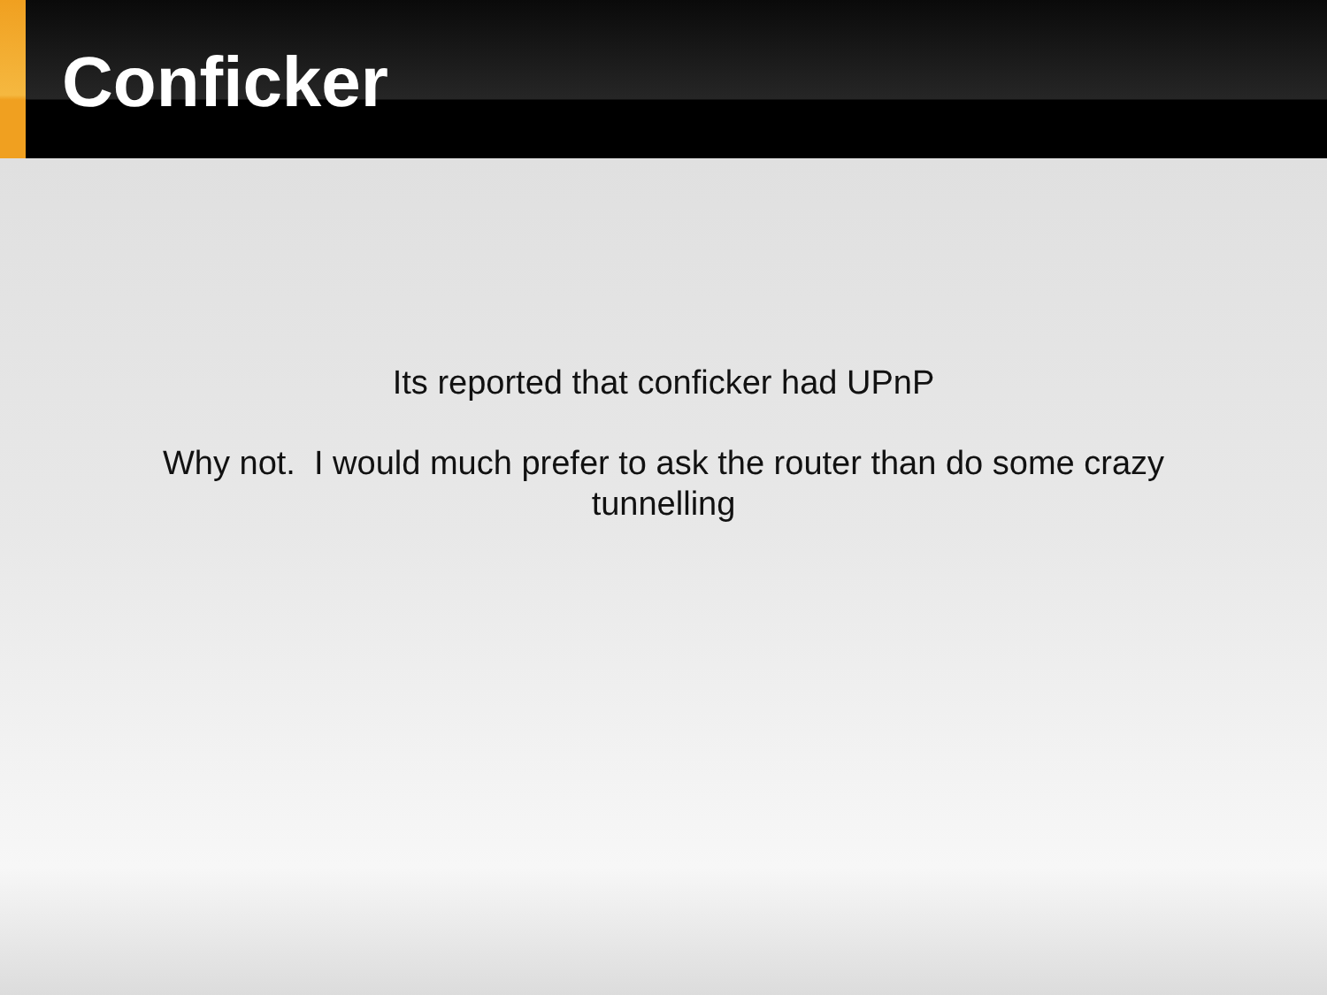Conficker
Its reported that conficker had UPnP
Why not. I would much prefer to ask the router than do some crazy tunnelling